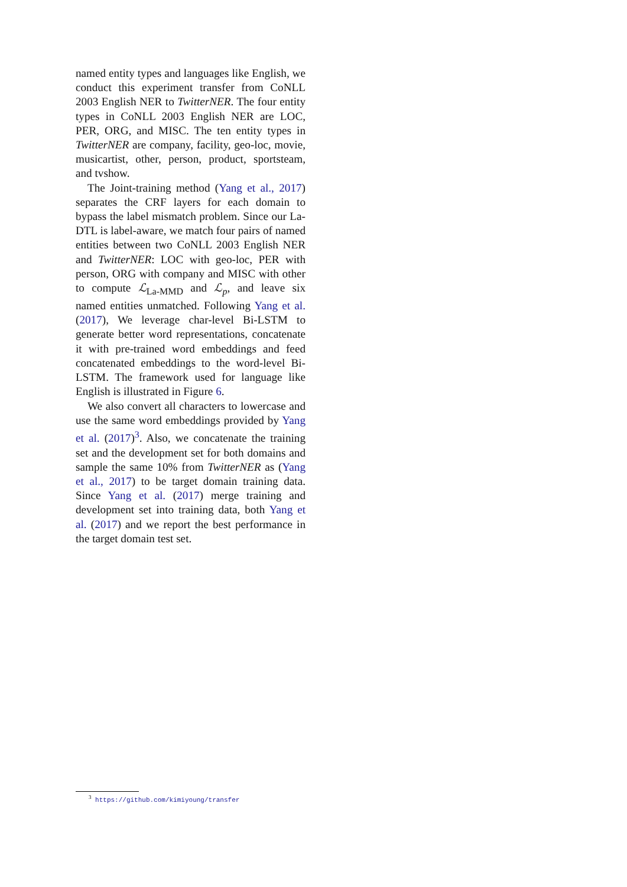named entity types and languages like English, we conduct this experiment transfer from CoNLL 2003 English NER to TwitterNER. The four entity types in CoNLL 2003 English NER are LOC, PER, ORG, and MISC. The ten entity types in TwitterNER are company, facility, geo-loc, movie, musicartist, other, person, product, sportsteam, and tvshow.
The Joint-training method (Yang et al., 2017) separates the CRF layers for each domain to bypass the label mismatch problem. Since our La-DTL is label-aware, we match four pairs of named entities between two CoNLL 2003 English NER and TwitterNER: LOC with geo-loc, PER with person, ORG with company and MISC with other to compute ℒ<sub>La-MMD</sub> and ℒ<sub>p</sub>, and leave six named entities unmatched. Following Yang et al. (2017), We leverage char-level Bi-LSTM to generate better word representations, concatenate it with pre-trained word embeddings and feed concatenated embeddings to the word-level Bi-LSTM. The framework used for language like English is illustrated in Figure 6.
We also convert all characters to lowercase and use the same word embeddings provided by Yang et al. (2017)<sup>3</sup>. Also, we concatenate the training set and the development set for both domains and sample the same 10% from TwitterNER as (Yang et al., 2017) to be target domain training data. Since Yang et al. (2017) merge training and development set into training data, both Yang et al. (2017) and we report the best performance in the target domain test set.
<sup>3</sup> https://github.com/kimiyoung/transfer